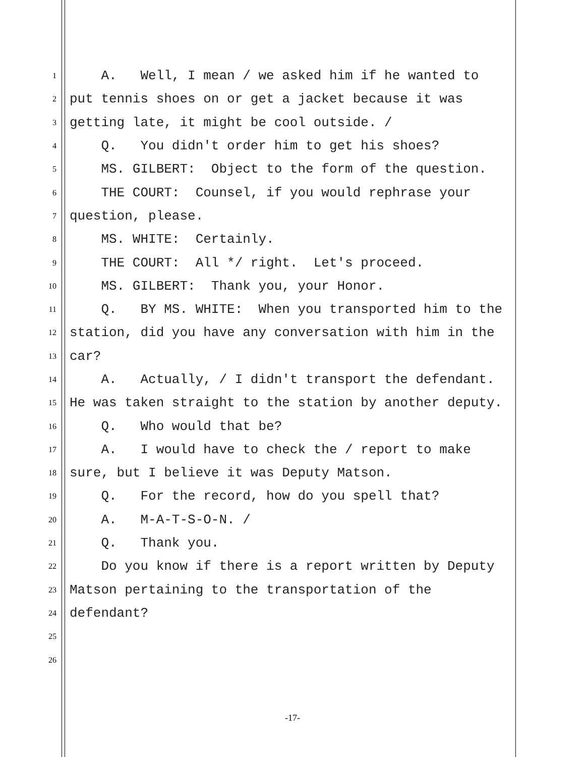1 A. Well, I mean / we asked him if he wanted to
2 put tennis shoes on or get a jacket because it was
3 getting late, it might be cool outside. /
4 Q. You didn't order him to get his shoes?
5 MS. GILBERT: Object to the form of the question.
6 THE COURT: Counsel, if you would rephrase your
7 question, please.
8 MS. WHITE: Certainly.
9 THE COURT: All */ right. Let's proceed.
10 MS. GILBERT: Thank you, your Honor.
11 Q. BY MS. WHITE: When you transported him to the
12 station, did you have any conversation with him in the
13 car?
14 A. Actually, / I didn't transport the defendant.
15 He was taken straight to the station by another deputy.
16 Q. Who would that be?
17 A. I would have to check the / report to make
18 sure, but I believe it was Deputy Matson.
19 Q. For the record, how do you spell that?
20 A. M-A-T-S-O-N. /
21 Q. Thank you.
22 Do you know if there is a report written by Deputy
23 Matson pertaining to the transportation of the
24 defendant?
25
26
-17-